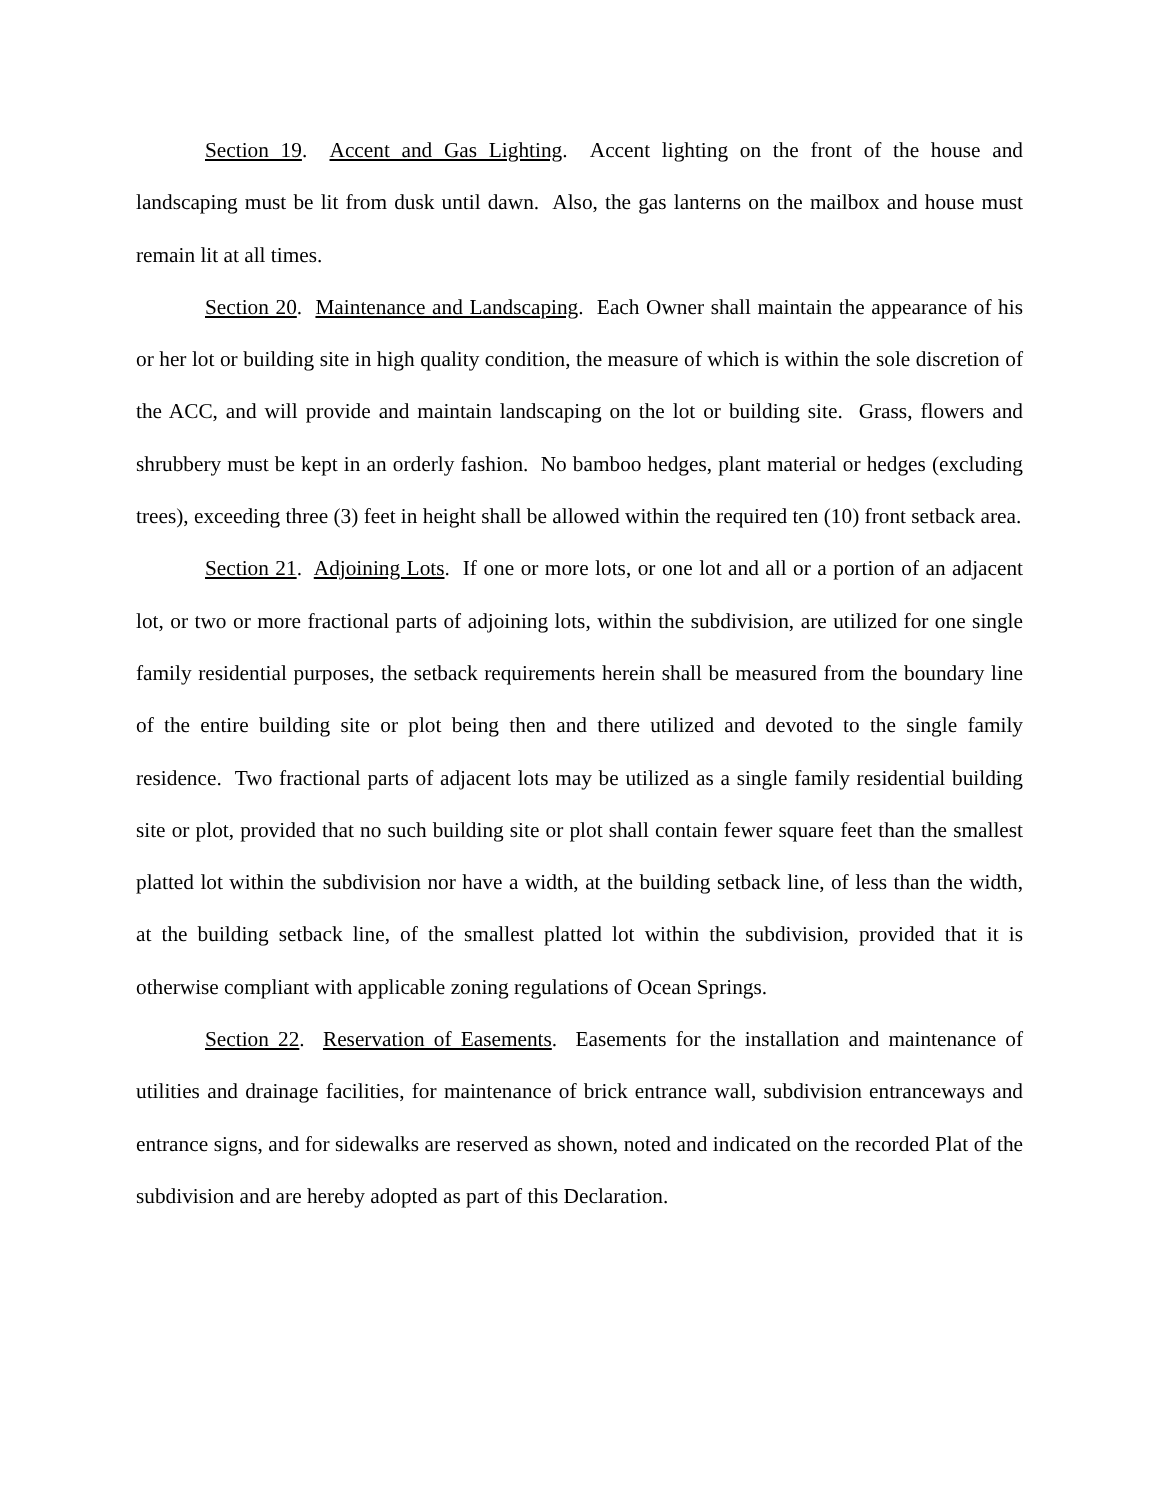Section 19. Accent and Gas Lighting. Accent lighting on the front of the house and landscaping must be lit from dusk until dawn. Also, the gas lanterns on the mailbox and house must remain lit at all times.
Section 20. Maintenance and Landscaping. Each Owner shall maintain the appearance of his or her lot or building site in high quality condition, the measure of which is within the sole discretion of the ACC, and will provide and maintain landscaping on the lot or building site. Grass, flowers and shrubbery must be kept in an orderly fashion. No bamboo hedges, plant material or hedges (excluding trees), exceeding three (3) feet in height shall be allowed within the required ten (10) front setback area.
Section 21. Adjoining Lots. If one or more lots, or one lot and all or a portion of an adjacent lot, or two or more fractional parts of adjoining lots, within the subdivision, are utilized for one single family residential purposes, the setback requirements herein shall be measured from the boundary line of the entire building site or plot being then and there utilized and devoted to the single family residence. Two fractional parts of adjacent lots may be utilized as a single family residential building site or plot, provided that no such building site or plot shall contain fewer square feet than the smallest platted lot within the subdivision nor have a width, at the building setback line, of less than the width, at the building setback line, of the smallest platted lot within the subdivision, provided that it is otherwise compliant with applicable zoning regulations of Ocean Springs.
Section 22. Reservation of Easements. Easements for the installation and maintenance of utilities and drainage facilities, for maintenance of brick entrance wall, subdivision entranceways and entrance signs, and for sidewalks are reserved as shown, noted and indicated on the recorded Plat of the subdivision and are hereby adopted as part of this Declaration.